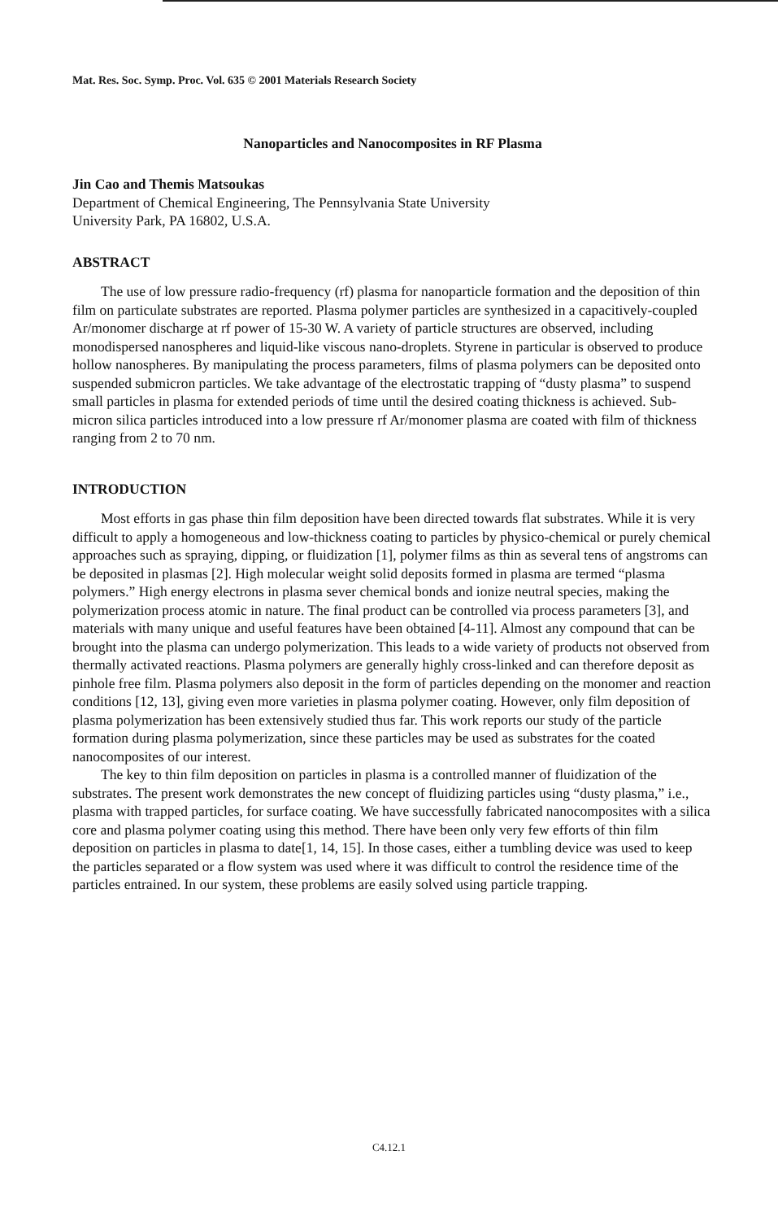Mat. Res. Soc. Symp. Proc. Vol. 635 © 2001 Materials Research Society
Nanoparticles and Nanocomposites in RF Plasma
Jin Cao and Themis Matsoukas
Department of Chemical Engineering, The Pennsylvania State University
University Park, PA 16802, U.S.A.
ABSTRACT
The use of low pressure radio-frequency (rf) plasma for nanoparticle formation and the deposition of thin film on particulate substrates are reported. Plasma polymer particles are synthesized in a capacitively-coupled Ar/monomer discharge at rf power of 15-30 W. A variety of particle structures are observed, including monodispersed nanospheres and liquid-like viscous nano-droplets. Styrene in particular is observed to produce hollow nanospheres. By manipulating the process parameters, films of plasma polymers can be deposited onto suspended submicron particles. We take advantage of the electrostatic trapping of “dusty plasma” to suspend small particles in plasma for extended periods of time until the desired coating thickness is achieved. Sub-micron silica particles introduced into a low pressure rf Ar/monomer plasma are coated with film of thickness ranging from 2 to 70 nm.
INTRODUCTION
Most efforts in gas phase thin film deposition have been directed towards flat substrates. While it is very difficult to apply a homogeneous and low-thickness coating to particles by physico-chemical or purely chemical approaches such as spraying, dipping, or fluidization [1], polymer films as thin as several tens of angstroms can be deposited in plasmas [2]. High molecular weight solid deposits formed in plasma are termed “plasma polymers.” High energy electrons in plasma sever chemical bonds and ionize neutral species, making the polymerization process atomic in nature. The final product can be controlled via process parameters [3], and materials with many unique and useful features have been obtained [4-11]. Almost any compound that can be brought into the plasma can undergo polymerization. This leads to a wide variety of products not observed from thermally activated reactions. Plasma polymers are generally highly cross-linked and can therefore deposit as pinhole free film. Plasma polymers also deposit in the form of particles depending on the monomer and reaction conditions [12, 13], giving even more varieties in plasma polymer coating. However, only film deposition of plasma polymerization has been extensively studied thus far. This work reports our study of the particle formation during plasma polymerization, since these particles may be used as substrates for the coated nanocomposites of our interest.
The key to thin film deposition on particles in plasma is a controlled manner of fluidization of the substrates. The present work demonstrates the new concept of fluidizing particles using “dusty plasma,” i.e., plasma with trapped particles, for surface coating. We have successfully fabricated nanocomposites with a silica core and plasma polymer coating using this method. There have been only very few efforts of thin film deposition on particles in plasma to date[1, 14, 15]. In those cases, either a tumbling device was used to keep the particles separated or a flow system was used where it was difficult to control the residence time of the particles entrained. In our system, these problems are easily solved using particle trapping.
C4.12.1